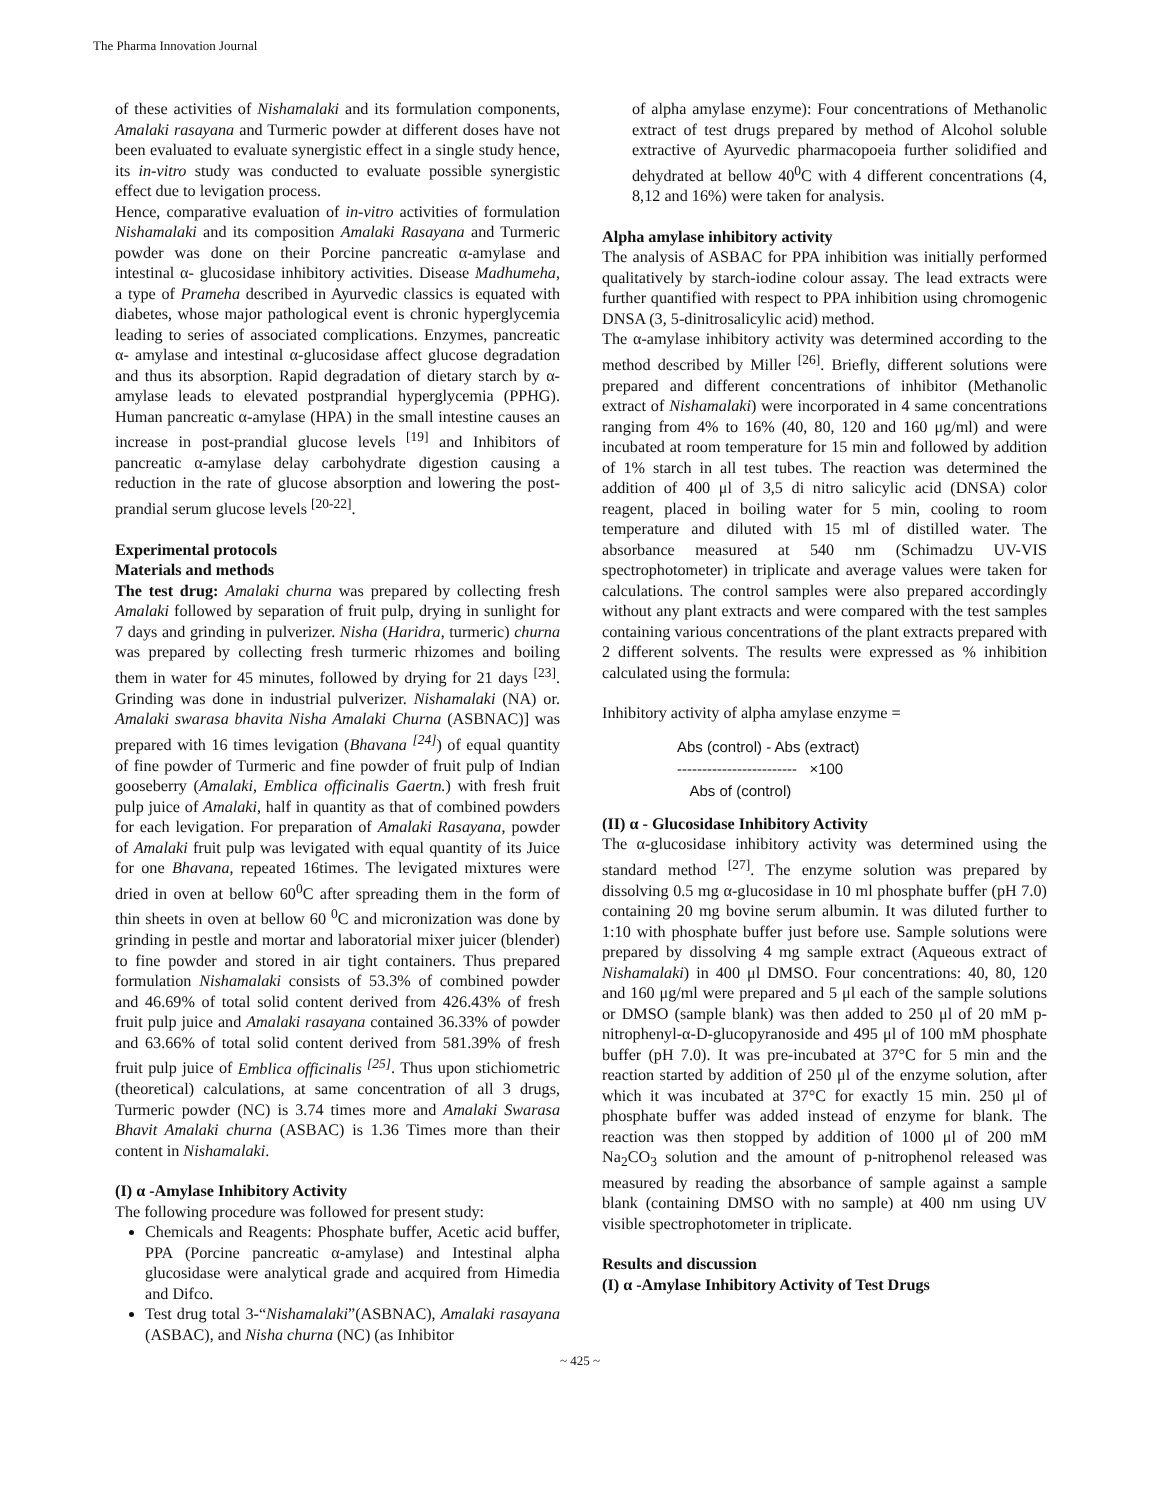The Pharma Innovation Journal
of these activities of Nishamalaki and its formulation components, Amalaki rasayana and Turmeric powder at different doses have not been evaluated to evaluate synergistic effect in a single study hence, its in-vitro study was conducted to evaluate possible synergistic effect due to levigation process.
Hence, comparative evaluation of in-vitro activities of formulation Nishamalaki and its composition Amalaki Rasayana and Turmeric powder was done on their Porcine pancreatic α-amylase and intestinal α- glucosidase inhibitory activities. Disease Madhumeha, a type of Prameha described in Ayurvedic classics is equated with diabetes, whose major pathological event is chronic hyperglycemia leading to series of associated complications. Enzymes, pancreatic α- amylase and intestinal α-glucosidase affect glucose degradation and thus its absorption. Rapid degradation of dietary starch by α-amylase leads to elevated postprandial hyperglycemia (PPHG). Human pancreatic α-amylase (HPA) in the small intestine causes an increase in post-prandial glucose levels <sup>[19]</sup> and Inhibitors of pancreatic α-amylase delay carbohydrate digestion causing a reduction in the rate of glucose absorption and lowering the post-prandial serum glucose levels <sup>[20-22]</sup>.
Experimental protocols
Materials and methods
The test drug: Amalaki churna was prepared by collecting fresh Amalaki followed by separation of fruit pulp, drying in sunlight for 7 days and grinding in pulverizer. Nisha (Haridra, turmeric) churna was prepared by collecting fresh turmeric rhizomes and boiling them in water for 45 minutes, followed by drying for 21 days <sup>[23]</sup>. Grinding was done in industrial pulverizer. Nishamalaki (NA) or. Amalaki swarasa bhavita Nisha Amalaki Churna (ASBNAC)] was prepared with 16 times levigation (Bhavana <sup>[24]</sup>) of equal quantity of fine powder of Turmeric and fine powder of fruit pulp of Indian gooseberry (Amalaki, Emblica officinalis Gaertn.) with fresh fruit pulp juice of Amalaki, half in quantity as that of combined powders for each levigation. For preparation of Amalaki Rasayana, powder of Amalaki fruit pulp was levigated with equal quantity of its Juice for one Bhavana, repeated 16times. The levigated mixtures were dried in oven at bellow 60<sup>0</sup>C after spreading them in the form of thin sheets in oven at bellow 60 <sup>0</sup>C and micronization was done by grinding in pestle and mortar and laboratorial mixer juicer (blender) to fine powder and stored in air tight containers. Thus prepared formulation Nishamalaki consists of 53.3% of combined powder and 46.69% of total solid content derived from 426.43% of fresh fruit pulp juice and Amalaki rasayana contained 36.33% of powder and 63.66% of total solid content derived from 581.39% of fresh fruit pulp juice of Emblica officinalis <sup>[25]</sup>. Thus upon stichiometric (theoretical) calculations, at same concentration of all 3 drugs, Turmeric powder (NC) is 3.74 times more and Amalaki Swarasa Bhavit Amalaki churna (ASBAC) is 1.36 Times more than their content in Nishamalaki.
(I) α -Amylase Inhibitory Activity
The following procedure was followed for present study:
Chemicals and Reagents: Phosphate buffer, Acetic acid buffer, PPA (Porcine pancreatic α-amylase) and Intestinal alpha glucosidase were analytical grade and acquired from Himedia and Difco.
Test drug total 3-“Nishamalaki”(ASBNAC), Amalaki rasayana (ASBAC), and Nisha churna (NC) (as Inhibitor
of alpha amylase enzyme): Four concentrations of Methanolic extract of test drugs prepared by method of Alcohol soluble extractive of Ayurvedic pharmacopoeia further solidified and dehydrated at bellow 40<sup>0</sup>C with 4 different concentrations (4, 8,12 and 16%) were taken for analysis.
Alpha amylase inhibitory activity
The analysis of ASBAC for PPA inhibition was initially performed qualitatively by starch-iodine colour assay. The lead extracts were further quantified with respect to PPA inhibition using chromogenic DNSA (3, 5-dinitrosalicylic acid) method.
The α-amylase inhibitory activity was determined according to the method described by Miller <sup>[26]</sup>. Briefly, different solutions were prepared and different concentrations of inhibitor (Methanolic extract of Nishamalaki) were incorporated in 4 same concentrations ranging from 4% to 16% (40, 80, 120 and 160 μg/ml) and were incubated at room temperature for 15 min and followed by addition of 1% starch in all test tubes. The reaction was determined the addition of 400 μl of 3,5 di nitro salicylic acid (DNSA) color reagent, placed in boiling water for 5 min, cooling to room temperature and diluted with 15 ml of distilled water. The absorbance measured at 540 nm (Schimadzu UV-VIS spectrophotometer) in triplicate and average values were taken for calculations. The control samples were also prepared accordingly without any plant extracts and were compared with the test samples containing various concentrations of the plant extracts prepared with 2 different solvents. The results were expressed as % inhibition calculated using the formula:
Inhibitory activity of alpha amylase enzyme =
Abs (control) - Abs (extract)
------------------------ ×100
Abs of (control)
(II) α - Glucosidase Inhibitory Activity
The α-glucosidase inhibitory activity was determined using the standard method <sup>[27]</sup>. The enzyme solution was prepared by dissolving 0.5 mg α-glucosidase in 10 ml phosphate buffer (pH 7.0) containing 20 mg bovine serum albumin. It was diluted further to 1:10 with phosphate buffer just before use. Sample solutions were prepared by dissolving 4 mg sample extract (Aqueous extract of Nishamalaki) in 400 μl DMSO. Four concentrations: 40, 80, 120 and 160 μg/ml were prepared and 5 μl each of the sample solutions or DMSO (sample blank) was then added to 250 μl of 20 mM p-nitrophenyl-α-D-glucopyranoside and 495 μl of 100 mM phosphate buffer (pH 7.0). It was pre-incubated at 37°C for 5 min and the reaction started by addition of 250 μl of the enzyme solution, after which it was incubated at 37°C for exactly 15 min. 250 μl of phosphate buffer was added instead of enzyme for blank. The reaction was then stopped by addition of 1000 μl of 200 mM Na<sub>2</sub>CO<sub>3</sub> solution and the amount of p-nitrophenol released was measured by reading the absorbance of sample against a sample blank (containing DMSO with no sample) at 400 nm using UV visible spectrophotometer in triplicate.
Results and discussion
(I) α -Amylase Inhibitory Activity of Test Drugs
~ 425 ~